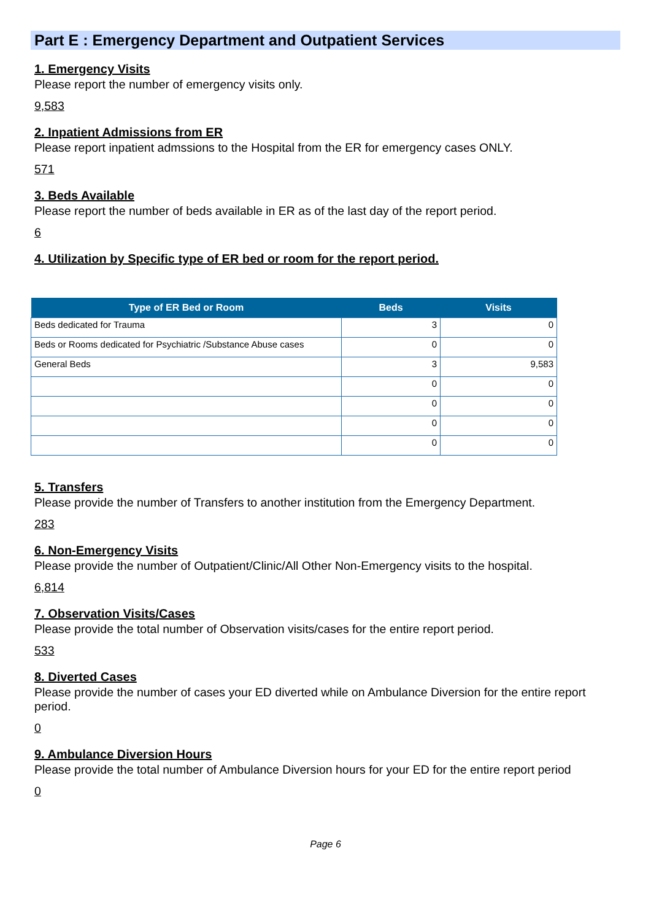Part E : Emergency Department and Outpatient Services
1. Emergency Visits
Please report the number of emergency visits only.
9,583
2. Inpatient Admissions from ER
Please report inpatient admssions to the Hospital from the ER for emergency cases ONLY.
571
3. Beds Available
Please report the number of beds available in ER as of the last day of the report period.
6
4. Utilization by Specific type of ER bed or room for the report period.
| Type of ER Bed or Room | Beds | Visits |
| --- | --- | --- |
| Beds dedicated for Trauma | 3 | 0 |
| Beds or Rooms dedicated for Psychiatric /Substance Abuse cases | 0 | 0 |
| General Beds | 3 | 9,583 |
| | 0 | 0 |
| | 0 | 0 |
| | 0 | 0 |
| | 0 | 0 |
5. Transfers
Please provide the number of Transfers to another institution from the Emergency Department.
283
6. Non-Emergency Visits
Please provide the number of Outpatient/Clinic/All Other Non-Emergency visits to the hospital.
6,814
7. Observation Visits/Cases
Please provide the total number of Observation visits/cases for the entire report period.
533
8. Diverted Cases
Please provide the number of cases your ED diverted while on Ambulance Diversion for the entire report period.
0
9. Ambulance Diversion Hours
Please provide the total number of Ambulance Diversion hours for your ED for the entire report period
0
Page 6